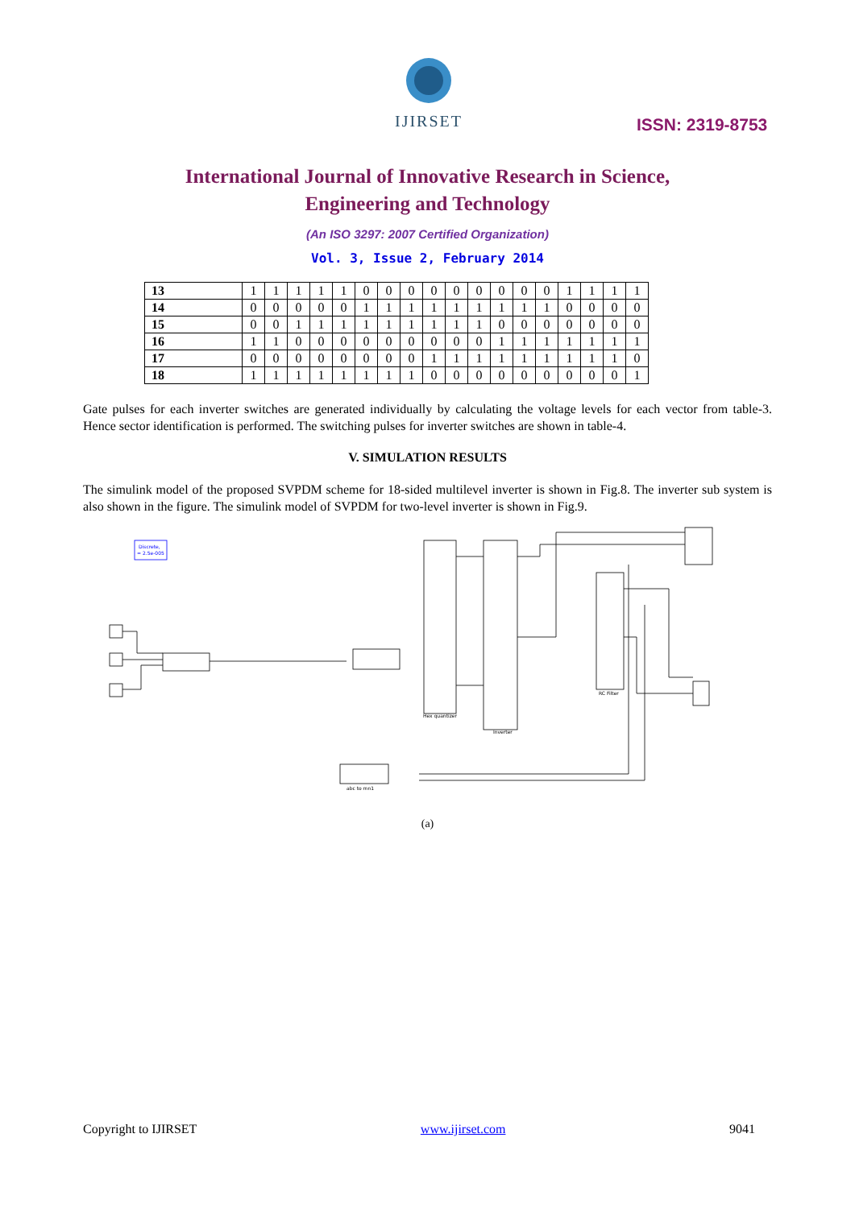IJIRSET
ISSN: 2319-8753
International Journal of Innovative Research in Science,
Engineering and Technology
(An ISO 3297: 2007 Certified Organization)
Vol. 3, Issue 2, February 2014
| 13 | 1 | 1 | 1 | 1 | 1 | 0 | 0 | 0 | 0 | 0 | 0 | 0 | 0 | 0 | 1 | 1 | 1 | 1 |
| 14 | 0 | 0 | 0 | 0 | 0 | 1 | 1 | 1 | 1 | 1 | 1 | 1 | 1 | 1 | 0 | 0 | 0 | 0 |
| 15 | 0 | 0 | 1 | 1 | 1 | 1 | 1 | 1 | 1 | 1 | 1 | 0 | 0 | 0 | 0 | 0 | 0 | 0 |
| 16 | 1 | 1 | 0 | 0 | 0 | 0 | 0 | 0 | 0 | 0 | 0 | 1 | 1 | 1 | 1 | 1 | 1 | 1 |
| 17 | 0 | 0 | 0 | 0 | 0 | 0 | 0 | 0 | 1 | 1 | 1 | 1 | 1 | 1 | 1 | 1 | 1 | 0 |
| 18 | 1 | 1 | 1 | 1 | 1 | 1 | 1 | 1 | 0 | 0 | 0 | 0 | 0 | 0 | 0 | 0 | 0 | 1 |
Gate pulses for each inverter switches are generated individually by calculating the voltage levels for each vector from table-3. Hence sector identification is performed. The switching pulses for inverter switches are shown in table-4.
V. SIMULATION RESULTS
The simulink model of the proposed SVPDM scheme for 18-sided multilevel inverter is shown in Fig.8. The inverter sub system is also shown in the figure. The simulink model of SVPDM for two-level inverter is shown in Fig.9.
Discrete,
= 2.5e-005
Hex quantizer
Inverter
RC Filter
abc to mn1
(a)
Copyright to IJIRSET www.ijirset.com 9041